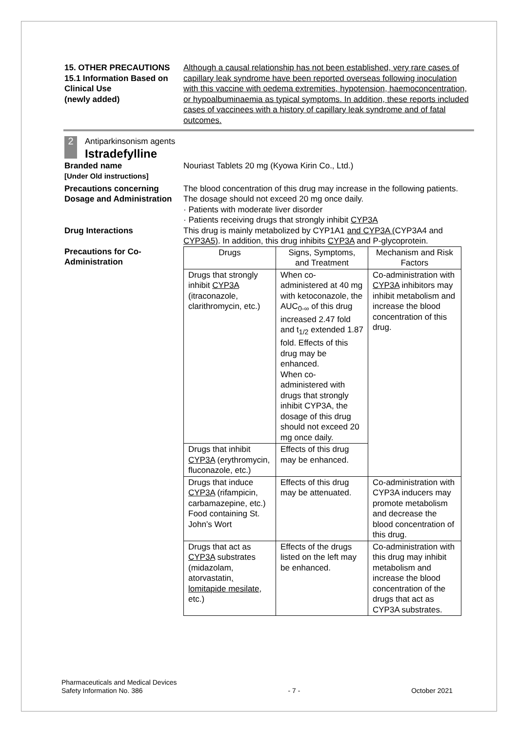15. OTHER PRECAUTIONS
15.1 Information Based on Clinical Use
(newly added)
Although a causal relationship has not been established, very rare cases of capillary leak syndrome have been reported overseas following inoculation with this vaccine with oedema extremities, hypotension, haemoconcentration, or hypoalbuminaemia as typical symptoms. In addition, these reports included cases of vaccinees with a history of capillary leak syndrome and of fatal outcomes.
2 Antiparkinsonism agents
Istradefylline
Branded name
[Under Old instructions]
Nouriast Tablets 20 mg (Kyowa Kirin Co., Ltd.)
Precautions concerning Dosage and Administration
The blood concentration of this drug may increase in the following patients. The dosage should not exceed 20 mg once daily.
· Patients with moderate liver disorder
· Patients receiving drugs that strongly inhibit CYP3A
Drug Interactions This drug is mainly metabolized by CYP1A1 and CYP3A (CYP3A4 and CYP3A5). In addition, this drug inhibits CYP3A and P-glycoprotein.
Precautions for Co-Administration
| Drugs | Signs, Symptoms, and Treatment | Mechanism and Risk Factors |
| --- | --- | --- |
| Drugs that strongly inhibit CYP3A (itraconazole, clarithromycin, etc.) | When co-administered at 40 mg with ketoconazole, the AUC<sub>0-∞</sub> of this drug increased 2.47 fold and t<sub>1/2</sub> extended 1.87 fold. Effects of this drug may be enhanced. When co-administered with drugs that strongly inhibit CYP3A, the dosage of this drug should not exceed 20 mg once daily. | Co-administration with CYP3A inhibitors may inhibit metabolism and increase the blood concentration of this drug. |
| Drugs that inhibit CYP3A (erythromycin, fluconazole, etc.) | Effects of this drug may be enhanced. | |
| Drugs that induce CYP3A (rifampicin, carbamazepine, etc.) Food containing St. John’s Wort | Effects of this drug may be attenuated. | Co-administration with CYP3A inducers may promote metabolism and decrease the blood concentration of this drug. |
| Drugs that act as CYP3A substrates (midazolam, atorvastatin , lomitapide mesilate , etc.) | Effects of the drugs listed on the left may be enhanced. | Co-administration with this drug may inhibit metabolism and increase the blood concentration of the drugs that act as CYP3A substrates. |
Pharmaceuticals and Medical Devices
Safety Information No. 386
- 7 - October 2021